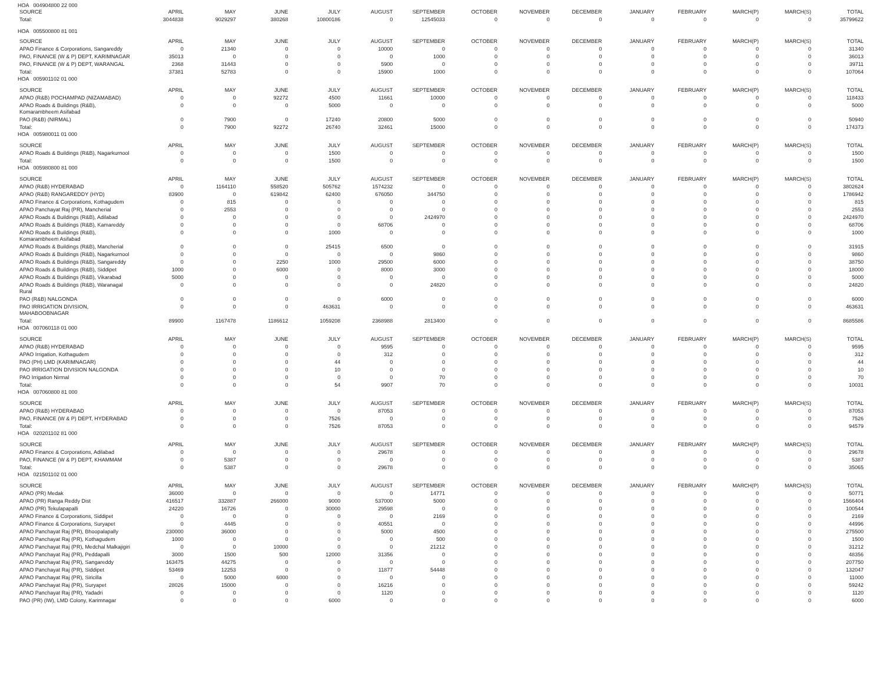HOA 004904800 22 000
| SOURCE | APRIL | MAY | JUNE | JULY | AUGUST | SEPTEMBER | OCTOBER | NOVEMBER | DECEMBER | JANUARY | FEBRUARY | MARCH(P) | MARCH(S) | TOTAL |
| --- | --- | --- | --- | --- | --- | --- | --- | --- | --- | --- | --- | --- | --- | --- |
| Total: | 3044838 | 9029297 | 380268 | 10800186 | 0 | 12545033 | 0 | 0 | 0 | 0 | 0 | 0 | 0 | 35799622 |
HOA 005500800 81 001
| SOURCE | APRIL | MAY | JUNE | JULY | AUGUST | SEPTEMBER | OCTOBER | NOVEMBER | DECEMBER | JANUARY | FEBRUARY | MARCH(P) | MARCH(S) | TOTAL |
| --- | --- | --- | --- | --- | --- | --- | --- | --- | --- | --- | --- | --- | --- | --- |
| APAO Finance & Corporations, Sangareddy | 0 | 21340 | 0 | 0 | 10000 | 0 | 0 | 0 | 0 | 0 | 0 | 0 | 0 | 31340 |
| PAO, FINANCE (W & P) DEPT, KARIMNAGAR | 35013 | 0 | 0 | 0 | 0 | 1000 | 0 | 0 | 0 | 0 | 0 | 0 | 0 | 36013 |
| PAO, FINANCE (W & P) DEPT, WARANGAL | 2368 | 31443 | 0 | 0 | 5900 | 0 | 0 | 0 | 0 | 0 | 0 | 0 | 0 | 39711 |
| Total: | 37381 | 52783 | 0 | 0 | 15900 | 1000 | 0 | 0 | 0 | 0 | 0 | 0 | 0 | 107064 |
HOA 005901102 01 000
| SOURCE | APRIL | MAY | JUNE | JULY | AUGUST | SEPTEMBER | OCTOBER | NOVEMBER | DECEMBER | JANUARY | FEBRUARY | MARCH(P) | MARCH(S) | TOTAL |
| --- | --- | --- | --- | --- | --- | --- | --- | --- | --- | --- | --- | --- | --- | --- |
| APAO (R&B) POCHAMPAD (NIZAMABAD) | 0 | 0 | 92272 | 4500 | 11661 | 10000 | 0 | 0 | 0 | 0 | 0 | 0 | 0 | 118433 |
| APAO Roads & Buildings (R&B), Komarambheem Asifabad | 0 | 0 | 0 | 5000 | 0 | 0 | 0 | 0 | 0 | 0 | 0 | 0 | 0 | 5000 |
| PAO (R&B) (NIRMAL) | 0 | 7900 | 0 | 17240 | 20800 | 5000 | 0 | 0 | 0 | 0 | 0 | 0 | 0 | 50940 |
| Total: | 0 | 7900 | 92272 | 26740 | 32461 | 15000 | 0 | 0 | 0 | 0 | 0 | 0 | 0 | 174373 |
HOA 005980011 01 000
| SOURCE | APRIL | MAY | JUNE | JULY | AUGUST | SEPTEMBER | OCTOBER | NOVEMBER | DECEMBER | JANUARY | FEBRUARY | MARCH(P) | MARCH(S) | TOTAL |
| --- | --- | --- | --- | --- | --- | --- | --- | --- | --- | --- | --- | --- | --- | --- |
| APAO Roads & Buildings (R&B), Nagarkurnool | 0 | 0 | 0 | 1500 | 0 | 0 | 0 | 0 | 0 | 0 | 0 | 0 | 0 | 1500 |
| Total: | 0 | 0 | 0 | 1500 | 0 | 0 | 0 | 0 | 0 | 0 | 0 | 0 | 0 | 1500 |
HOA 005980800 81 000
| SOURCE | APRIL | MAY | JUNE | JULY | AUGUST | SEPTEMBER | OCTOBER | NOVEMBER | DECEMBER | JANUARY | FEBRUARY | MARCH(P) | MARCH(S) | TOTAL |
| --- | --- | --- | --- | --- | --- | --- | --- | --- | --- | --- | --- | --- | --- | --- |
| APAO (R&B) HYDERABAD | 0 | 1164110 | 558520 | 505762 | 1574232 | 0 | 0 | 0 | 0 | 0 | 0 | 0 | 0 | 3802624 |
| APAO (R&B) RANGAREDDY (HYD) | 83900 | 0 | 619842 | 62400 | 676050 | 344750 | 0 | 0 | 0 | 0 | 0 | 0 | 0 | 1786942 |
| APAO Finance & Corporations, Kothagudem | 0 | 815 | 0 | 0 | 0 | 0 | 0 | 0 | 0 | 0 | 0 | 0 | 0 | 815 |
| APAO Panchayat Raj (PR), Mancherial | 0 | 2553 | 0 | 0 | 0 | 0 | 0 | 0 | 0 | 0 | 0 | 0 | 0 | 2553 |
| APAO Roads & Buildings (R&B), Adilabad | 0 | 0 | 0 | 0 | 0 | 2424970 | 0 | 0 | 0 | 0 | 0 | 0 | 0 | 2424970 |
| APAO Roads & Buildings (R&B), Kamareddy | 0 | 0 | 0 | 0 | 68706 | 0 | 0 | 0 | 0 | 0 | 0 | 0 | 0 | 68706 |
| APAO Roads & Buildings (R&B), Komarambheem Asifabad | 0 | 0 | 0 | 1000 | 0 | 0 | 0 | 0 | 0 | 0 | 0 | 0 | 0 | 1000 |
| APAO Roads & Buildings (R&B), Mancherial | 0 | 0 | 0 | 25415 | 6500 | 0 | 0 | 0 | 0 | 0 | 0 | 0 | 0 | 31915 |
| APAO Roads & Buildings (R&B), Nagarkurnool | 0 | 0 | 0 | 0 | 0 | 9860 | 0 | 0 | 0 | 0 | 0 | 0 | 0 | 9860 |
| APAO Roads & Buildings (R&B), Sangareddy | 0 | 0 | 2250 | 1000 | 29500 | 6000 | 0 | 0 | 0 | 0 | 0 | 0 | 0 | 38750 |
| APAO Roads & Buildings (R&B), Siddipet | 1000 | 0 | 6000 | 0 | 8000 | 3000 | 0 | 0 | 0 | 0 | 0 | 0 | 0 | 18000 |
| APAO Roads & Buildings (R&B), Vikarabad | 5000 | 0 | 0 | 0 | 0 | 0 | 0 | 0 | 0 | 0 | 0 | 0 | 0 | 5000 |
| APAO Roads & Buildings (R&B), Waranagal Rural | 0 | 0 | 0 | 0 | 0 | 24820 | 0 | 0 | 0 | 0 | 0 | 0 | 0 | 24820 |
| PAO (R&B) NALGONDA | 0 | 0 | 0 | 0 | 6000 | 0 | 0 | 0 | 0 | 0 | 0 | 0 | 0 | 6000 |
| PAO IRRIGATION DIVISION, MAHABOOBNAGAR | 0 | 0 | 0 | 463631 | 0 | 0 | 0 | 0 | 0 | 0 | 0 | 0 | 0 | 463631 |
| Total: | 89900 | 1167478 | 1186612 | 1059208 | 2368988 | 2813400 | 0 | 0 | 0 | 0 | 0 | 0 | 0 | 8685586 |
HOA 007060118 01 000
| SOURCE | APRIL | MAY | JUNE | JULY | AUGUST | SEPTEMBER | OCTOBER | NOVEMBER | DECEMBER | JANUARY | FEBRUARY | MARCH(P) | MARCH(S) | TOTAL |
| --- | --- | --- | --- | --- | --- | --- | --- | --- | --- | --- | --- | --- | --- | --- |
| APAO (R&B) HYDERABAD | 0 | 0 | 0 | 0 | 9595 | 0 | 0 | 0 | 0 | 0 | 0 | 0 | 0 | 9595 |
| APAO Irrigation, Kothagudem | 0 | 0 | 0 | 0 | 312 | 0 | 0 | 0 | 0 | 0 | 0 | 0 | 0 | 312 |
| PAO (PH) LMD (KARIMNAGAR) | 0 | 0 | 0 | 44 | 0 | 0 | 0 | 0 | 0 | 0 | 0 | 0 | 0 | 44 |
| PAO IRRIGATION DIVISION NALGONDA | 0 | 0 | 0 | 10 | 0 | 0 | 0 | 0 | 0 | 0 | 0 | 0 | 0 | 10 |
| PAO Irrigation Nirmal | 0 | 0 | 0 | 0 | 0 | 70 | 0 | 0 | 0 | 0 | 0 | 0 | 0 | 70 |
| Total: | 0 | 0 | 0 | 54 | 9907 | 70 | 0 | 0 | 0 | 0 | 0 | 0 | 0 | 10031 |
HOA 007060800 81 000
| SOURCE | APRIL | MAY | JUNE | JULY | AUGUST | SEPTEMBER | OCTOBER | NOVEMBER | DECEMBER | JANUARY | FEBRUARY | MARCH(P) | MARCH(S) | TOTAL |
| --- | --- | --- | --- | --- | --- | --- | --- | --- | --- | --- | --- | --- | --- | --- |
| APAO (R&B) HYDERABAD | 0 | 0 | 0 | 0 | 87053 | 0 | 0 | 0 | 0 | 0 | 0 | 0 | 0 | 87053 |
| PAO, FINANCE (W & P) DEPT, HYDERABAD | 0 | 0 | 0 | 7526 | 0 | 0 | 0 | 0 | 0 | 0 | 0 | 0 | 0 | 7526 |
| Total: | 0 | 0 | 0 | 7526 | 87053 | 0 | 0 | 0 | 0 | 0 | 0 | 0 | 0 | 94579 |
HOA 020201102 81 000
| SOURCE | APRIL | MAY | JUNE | JULY | AUGUST | SEPTEMBER | OCTOBER | NOVEMBER | DECEMBER | JANUARY | FEBRUARY | MARCH(P) | MARCH(S) | TOTAL |
| --- | --- | --- | --- | --- | --- | --- | --- | --- | --- | --- | --- | --- | --- | --- |
| APAO Finance & Corporations, Adilabad | 0 | 0 | 0 | 0 | 29678 | 0 | 0 | 0 | 0 | 0 | 0 | 0 | 0 | 29678 |
| PAO, FINANCE (W & P) DEPT, KHAMMAM | 0 | 5387 | 0 | 0 | 0 | 0 | 0 | 0 | 0 | 0 | 0 | 0 | 0 | 5387 |
| Total: | 0 | 5387 | 0 | 0 | 29678 | 0 | 0 | 0 | 0 | 0 | 0 | 0 | 0 | 35065 |
HOA 021501102 01 000
| SOURCE | APRIL | MAY | JUNE | JULY | AUGUST | SEPTEMBER | OCTOBER | NOVEMBER | DECEMBER | JANUARY | FEBRUARY | MARCH(P) | MARCH(S) | TOTAL |
| --- | --- | --- | --- | --- | --- | --- | --- | --- | --- | --- | --- | --- | --- | --- |
| APAO (PR) Medak | 36000 | 0 | 0 | 0 | 0 | 14771 | 0 | 0 | 0 | 0 | 0 | 0 | 0 | 50771 |
| APAO (PR) Ranga Reddy Dist | 416517 | 332887 | 266000 | 9000 | 537000 | 5000 | 0 | 0 | 0 | 0 | 0 | 0 | 0 | 1566404 |
| APAO (PR) Tekulapapalli | 24220 | 16726 | 0 | 30000 | 29598 | 0 | 0 | 0 | 0 | 0 | 0 | 0 | 0 | 100544 |
| APAO Finance & Corporations, Siddipet | 0 | 0 | 0 | 0 | 0 | 2169 | 0 | 0 | 0 | 0 | 0 | 0 | 0 | 2169 |
| APAO Finance & Corporations, Suryapet | 0 | 4445 | 0 | 0 | 40551 | 0 | 0 | 0 | 0 | 0 | 0 | 0 | 0 | 44996 |
| APAO Panchayat Raj (PR), Bhoopalapally | 230000 | 36000 | 0 | 0 | 5000 | 4500 | 0 | 0 | 0 | 0 | 0 | 0 | 0 | 275500 |
| APAO Panchayat Raj (PR), Kothagudem | 1000 | 0 | 0 | 0 | 0 | 500 | 0 | 0 | 0 | 0 | 0 | 0 | 0 | 1500 |
| APAO Panchayat Raj (PR), Medchal Malkajigiri | 0 | 0 | 10000 | 0 | 0 | 21212 | 0 | 0 | 0 | 0 | 0 | 0 | 0 | 31212 |
| APAO Panchayat Raj (PR), Peddapalli | 3000 | 1500 | 500 | 12000 | 31356 | 0 | 0 | 0 | 0 | 0 | 0 | 0 | 0 | 48356 |
| APAO Panchayat Raj (PR), Sangareddy | 163475 | 44275 | 0 | 0 | 0 | 0 | 0 | 0 | 0 | 0 | 0 | 0 | 0 | 207750 |
| APAO Panchayat Raj (PR), Siddipet | 53469 | 12253 | 0 | 0 | 11877 | 54448 | 0 | 0 | 0 | 0 | 0 | 0 | 0 | 132047 |
| APAO Panchayat Raj (PR), Siricilla | 0 | 5000 | 6000 | 0 | 0 | 0 | 0 | 0 | 0 | 0 | 0 | 0 | 0 | 11000 |
| APAO Panchayat Raj (PR), Suryapet | 28026 | 15000 | 0 | 0 | 16216 | 0 | 0 | 0 | 0 | 0 | 0 | 0 | 0 | 59242 |
| APAO Panchayat Raj (PR), Yadadri | 0 | 0 | 0 | 0 | 1120 | 0 | 0 | 0 | 0 | 0 | 0 | 0 | 0 | 1120 |
| PAO (PR) (IW), LMD Colony, Karimnagar | 0 | 0 | 0 | 6000 | 0 | 0 | 0 | 0 | 0 | 0 | 0 | 0 | 0 | 6000 |